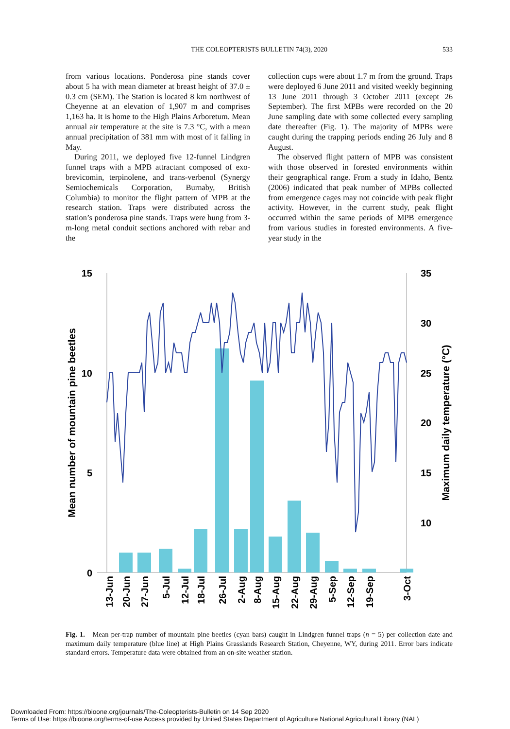THE COLEOPTERISTS BULLETIN 74(3), 2020 533
from various locations. Ponderosa pine stands cover about 5 ha with mean diameter at breast height of 37.0 ± 0.3 cm (SEM). The Station is located 8 km northwest of Cheyenne at an elevation of 1,907 m and comprises 1,163 ha. It is home to the High Plains Arboretum. Mean annual air temperature at the site is 7.3 °C, with a mean annual precipitation of 381 mm with most of it falling in May.
During 2011, we deployed five 12-funnel Lindgren funnel traps with a MPB attractant composed of exo-brevicomin, terpinolene, and trans-verbenol (Synergy Semiochemicals Corporation, Burnaby, British Columbia) to monitor the flight pattern of MPB at the research station. Traps were distributed across the station’s ponderosa pine stands. Traps were hung from 3-m-long metal conduit sections anchored with rebar and the
collection cups were about 1.7 m from the ground. Traps were deployed 6 June 2011 and visited weekly beginning 13 June 2011 through 3 October 2011 (except 26 September). The first MPBs were recorded on the 20 June sampling date with some collected every sampling date thereafter (Fig. 1). The majority of MPBs were caught during the trapping periods ending 26 July and 8 August.
The observed flight pattern of MPB was consistent with those observed in forested environments within their geographical range. From a study in Idaho, Bentz (2006) indicated that peak number of MPBs collected from emergence cages may not coincide with peak flight activity. However, in the current study, peak flight occurred within the same periods of MPB emergence from various studies in forested environments. A five-year study in the
15
10
5
0
35
30
25
20
15
10
Mean number of mountain pine beetles
Maximum daily temperature (°C)
13-Jun
20-Jun
27-Jun
5-Jul
12-Jul
18-Jul
26-Jul
2-Aug
8-Aug
15-Aug
22-Aug
29-Aug
5-Sep
12-Sep
19-Sep
3-Oct
Fig. 1. Mean per-trap number of mountain pine beetles (cyan bars) caught in Lindgren funnel traps (n = 5) per collection date and maximum daily temperature (blue line) at High Plains Grasslands Research Station, Cheyenne, WY, during 2011. Error bars indicate standard errors. Temperature data were obtained from an on-site weather station.
Downloaded From: https://bioone.org/journals/The-Coleopterists-Bulletin on 14 Sep 2020
Terms of Use: https://bioone.org/terms-of-use Access provided by United States Department of Agriculture National Agricultural Library (NAL)